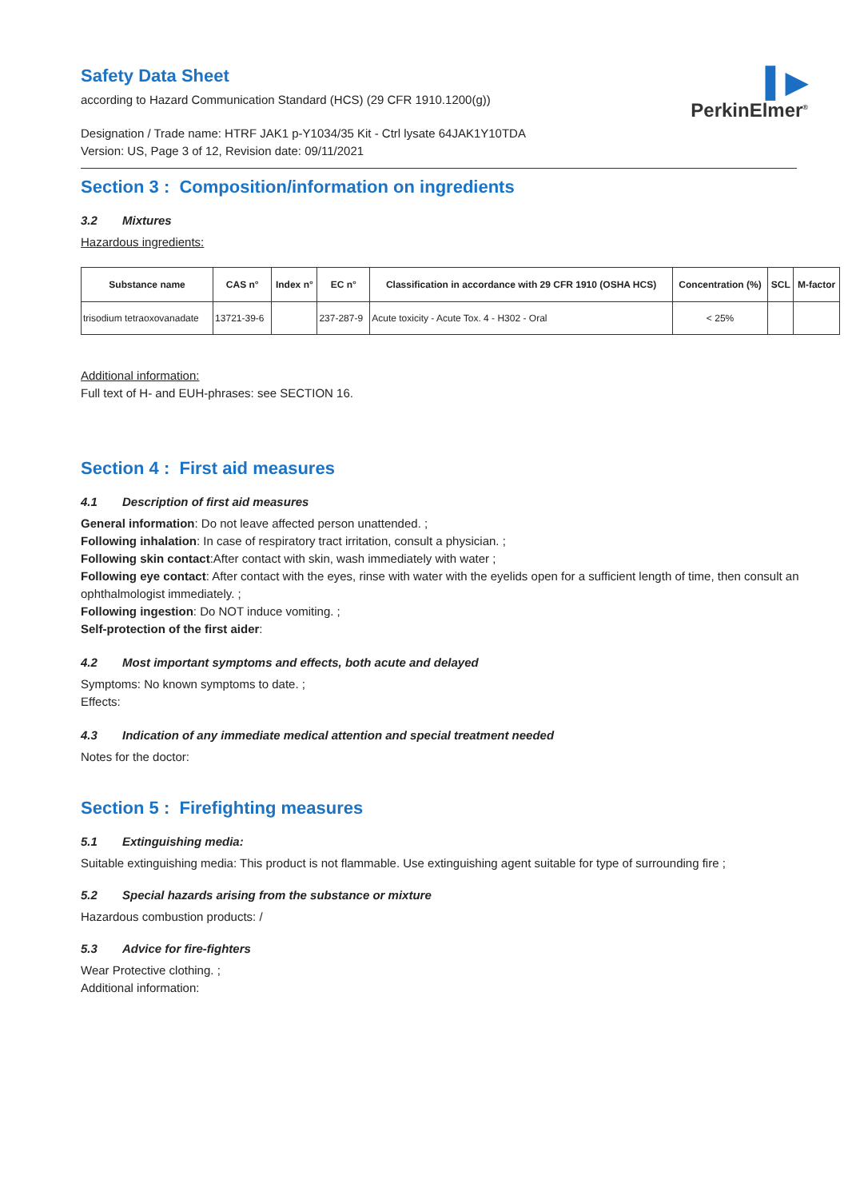▌▶
PerkinElmer<sup>®</sup>
Safety Data Sheet
according to Hazard Communication Standard (HCS) (29 CFR 1910.1200(g))
Designation / Trade name: HTRF JAK1 p-Y1034/35 Kit - Ctrl lysate 64JAK1Y10TDA
Version: US, Page 3 of 12, Revision date: 09/11/2021
Section 3 : Composition/information on ingredients
3.2 Mixtures
Hazardous ingredients:
| Substance name | CAS n° | Index n° | EC n° | Classification in accordance with 29 CFR 1910 (OSHA HCS) | Concentration (%) | SCL | M-factor |
| --- | --- | --- | --- | --- | --- | --- | --- |
| trisodium tetraoxovanadate | 13721-39-6 | | 237-287-9 | Acute toxicity - Acute Tox. 4 - H302 - Oral | < 25% | | |
Additional information:
Full text of H- and EUH-phrases: see SECTION 16.
Section 4 : First aid measures
4.1 Description of first aid measures
General information: Do not leave affected person unattended. ;
Following inhalation: In case of respiratory tract irritation, consult a physician. ;
Following skin contact:After contact with skin, wash immediately with water ;
Following eye contact: After contact with the eyes, rinse with water with the eyelids open for a sufficient length of time, then consult an ophthalmologist immediately. ;
Following ingestion: Do NOT induce vomiting. ;
Self-protection of the first aider:
4.2 Most important symptoms and effects, both acute and delayed
Symptoms: No known symptoms to date. ;
Effects:
4.3 Indication of any immediate medical attention and special treatment needed
Notes for the doctor:
Section 5 : Firefighting measures
5.1 Extinguishing media:
Suitable extinguishing media: This product is not flammable. Use extinguishing agent suitable for type of surrounding fire ;
5.2 Special hazards arising from the substance or mixture
Hazardous combustion products: /
5.3 Advice for fire-fighters
Wear Protective clothing. ;
Additional information: